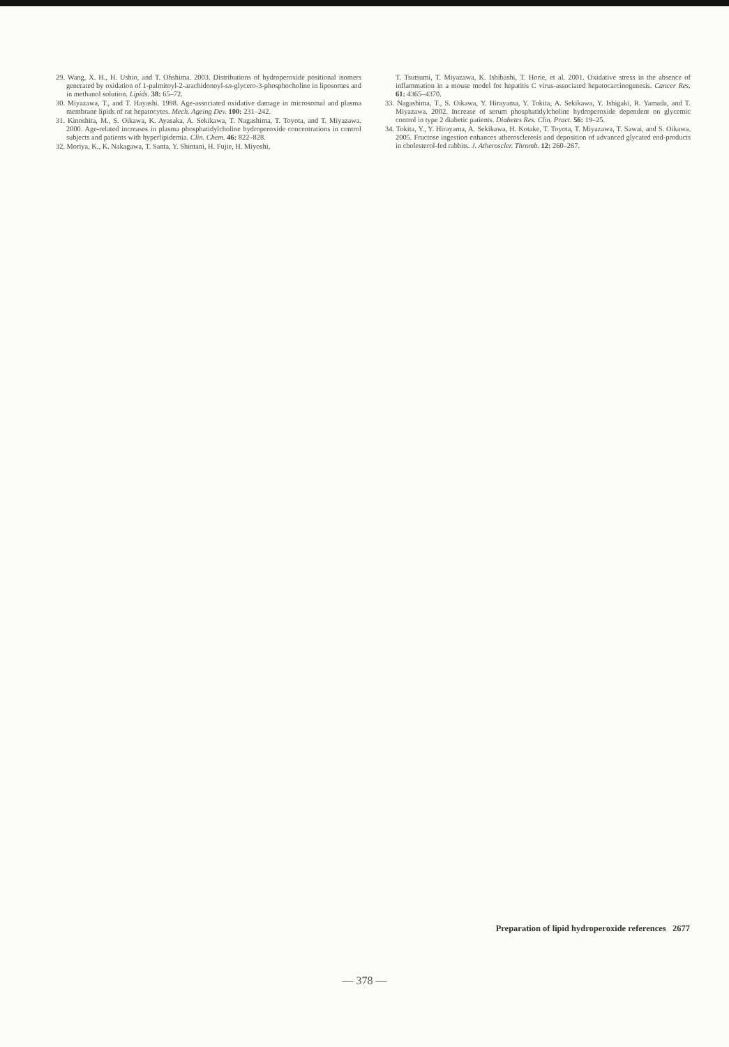29. Wang, X. H., H. Ushio, and T. Ohshima. 2003. Distributions of hydroperoxide positional isomers generated by oxidation of 1-palmitoyl-2-arachidonoyl-sn-glycero-3-phosphocholine in liposomes and in methanol solution. Lipids. 38: 65–72.
30. Miyazawa, T., and T. Hayashi. 1998. Age-associated oxidative damage in microsomal and plasma membrane lipids of rat hepatocytes. Mech. Ageing Dev. 100: 231–242.
31. Kinoshita, M., S. Oikawa, K. Ayasaka, A. Sekikawa, T. Nagashima, T. Toyota, and T. Miyazawa. 2000. Age-related increases in plasma phosphatidylcholine hydroperoxide concentrations in control subjects and patients with hyperlipidemia. Clin. Chem. 46: 822–828.
32. Moriya, K., K. Nakagawa, T. Santa, Y. Shintani, H. Fujie, H. Miyoshi,
T. Tsutsumi, T. Miyazawa, K. Ishibashi, T. Horie, et al. 2001. Oxidative stress in the absence of inflammation in a mouse model for hepatitis C virus-associated hepatocarcinogenesis. Cancer Res. 61: 4365–4370.
33. Nagashima, T., S. Oikawa, Y. Hirayama, Y. Tokita, A. Sekikawa, Y. Ishigaki, R. Yamada, and T. Miyazawa. 2002. Increase of serum phosphatidylcholine hydroperoxide dependent on glycemic control in type 2 diabetic patients. Diabetes Res. Clin. Pract. 56: 19–25.
34. Tokita, Y., Y. Hirayama, A. Sekikawa, H. Kotake, T. Toyota, T. Miyazawa, T. Sawai, and S. Oikawa. 2005. Fructose ingestion enhances atherosclerosis and deposition of advanced glycated end-products in cholesterol-fed rabbits. J. Atheroscler. Thromb. 12: 260–267.
Preparation of lipid hydroperoxide references 2677
— 378 —